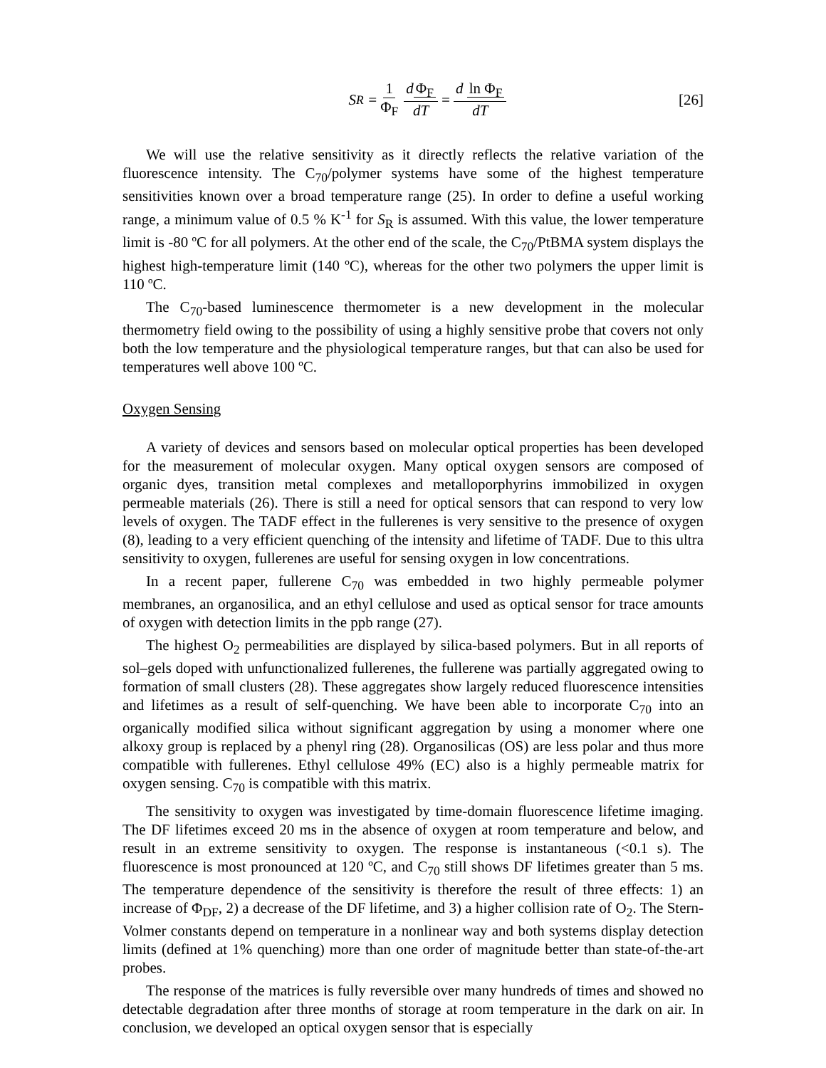S<sub>R</sub> = 1 Φ<sub>F</sub> d Φ<sub>F</sub> dT = d ln Φ<sub>F</sub> dT [26]
We will use the relative sensitivity as it directly reflects the relative variation of the fluorescence intensity. The C<sub>70</sub>/polymer systems have some of the highest temperature sensitivities known over a broad temperature range (25). In order to define a useful working range, a minimum value of 0.5 % K<sup>-1</sup> for S<sub>R</sub> is assumed. With this value, the lower temperature limit is -80 ºC for all polymers. At the other end of the scale, the C<sub>70</sub>/PtBMA system displays the highest high-temperature limit (140 ºC), whereas for the other two polymers the upper limit is 110 ºC.
The C<sub>70</sub>-based luminescence thermometer is a new development in the molecular thermometry field owing to the possibility of using a highly sensitive probe that covers not only both the low temperature and the physiological temperature ranges, but that can also be used for temperatures well above 100 ºC.
Oxygen Sensing
A variety of devices and sensors based on molecular optical properties has been developed for the measurement of molecular oxygen. Many optical oxygen sensors are composed of organic dyes, transition metal complexes and metalloporphyrins immobilized in oxygen permeable materials (26). There is still a need for optical sensors that can respond to very low levels of oxygen. The TADF effect in the fullerenes is very sensitive to the presence of oxygen (8), leading to a very efficient quenching of the intensity and lifetime of TADF. Due to this ultra sensitivity to oxygen, fullerenes are useful for sensing oxygen in low concentrations.
In a recent paper, fullerene C<sub>70</sub> was embedded in two highly permeable polymer membranes, an organosilica, and an ethyl cellulose and used as optical sensor for trace amounts of oxygen with detection limits in the ppb range (27).
The highest O<sub>2</sub> permeabilities are displayed by silica-based polymers. But in all reports of sol–gels doped with unfunctionalized fullerenes, the fullerene was partially aggregated owing to formation of small clusters (28). These aggregates show largely reduced fluorescence intensities and lifetimes as a result of self-quenching. We have been able to incorporate C<sub>70</sub> into an organically modified silica without significant aggregation by using a monomer where one alkoxy group is replaced by a phenyl ring (28). Organosilicas (OS) are less polar and thus more compatible with fullerenes. Ethyl cellulose 49% (EC) also is a highly permeable matrix for oxygen sensing. C<sub>70</sub> is compatible with this matrix.
The sensitivity to oxygen was investigated by time-domain fluorescence lifetime imaging. The DF lifetimes exceed 20 ms in the absence of oxygen at room temperature and below, and result in an extreme sensitivity to oxygen. The response is instantaneous (<0.1 s). The fluorescence is most pronounced at 120 ºC, and C<sub>70</sub> still shows DF lifetimes greater than 5 ms. The temperature dependence of the sensitivity is therefore the result of three effects: 1) an increase of Φ<sub>DF</sub>, 2) a decrease of the DF lifetime, and 3) a higher collision rate of O<sub>2</sub>. The Stern-Volmer constants depend on temperature in a nonlinear way and both systems display detection limits (defined at 1% quenching) more than one order of magnitude better than state-of-the-art probes.
The response of the matrices is fully reversible over many hundreds of times and showed no detectable degradation after three months of storage at room temperature in the dark on air. In conclusion, we developed an optical oxygen sensor that is especially